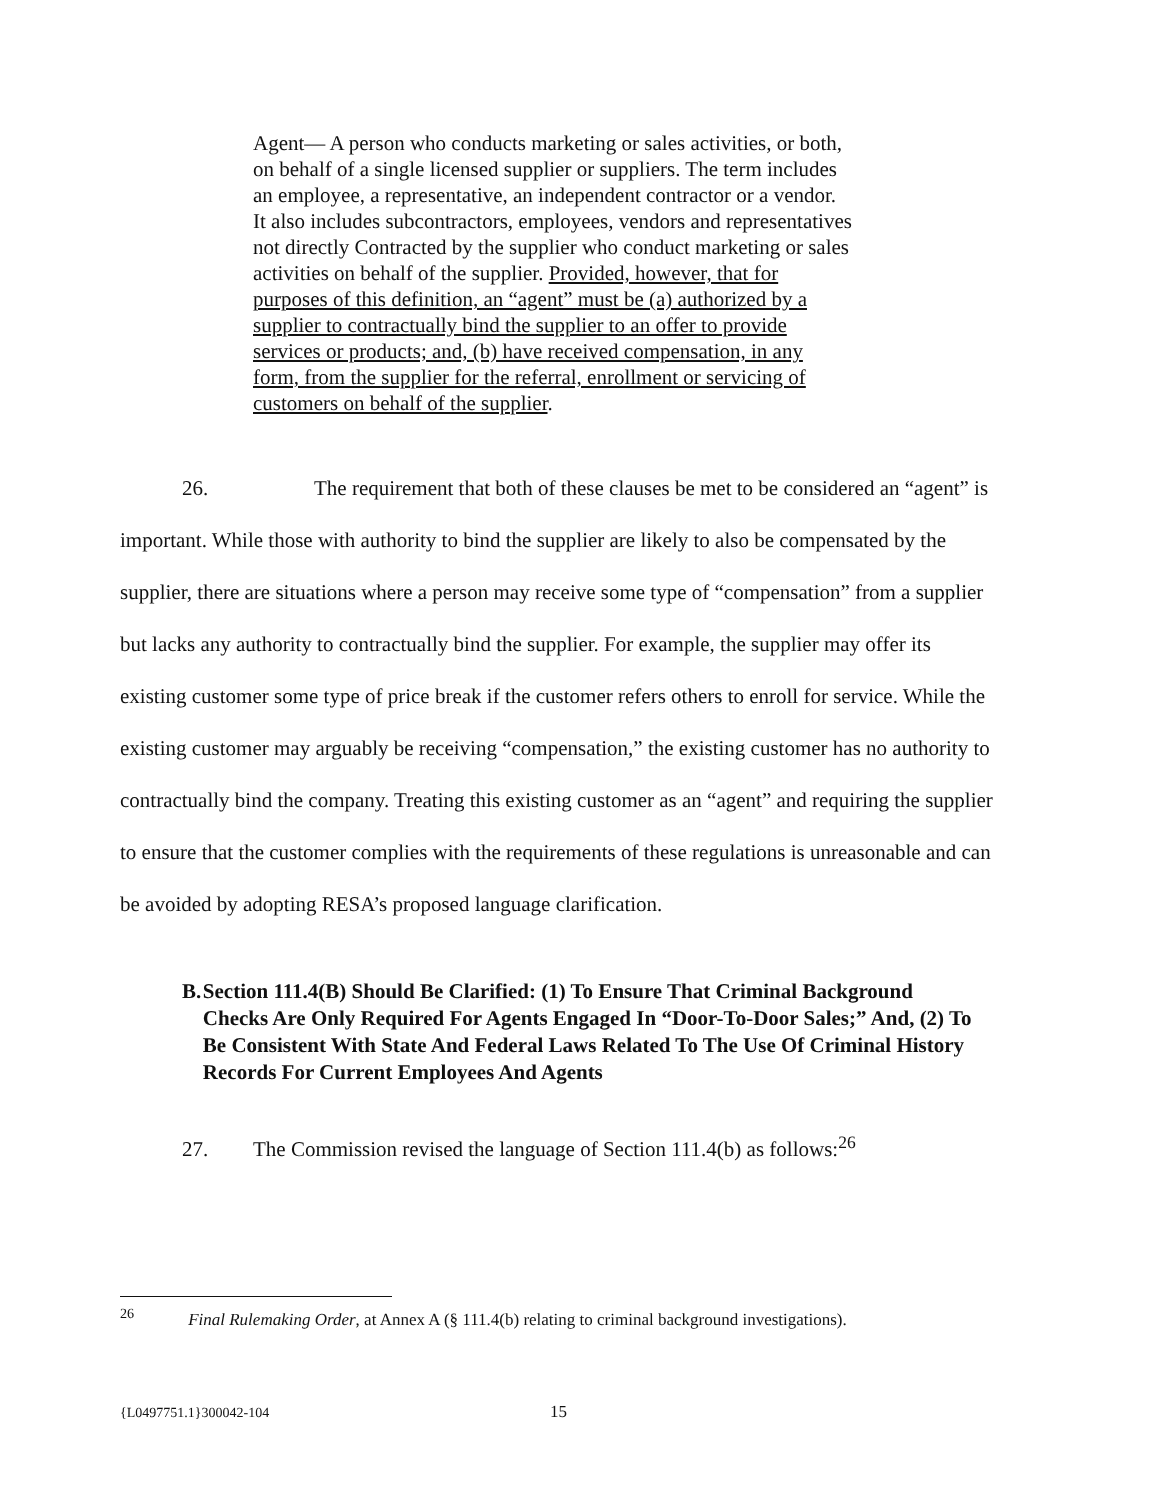Agent— A person who conducts marketing or sales activities, or both, on behalf of a single licensed supplier or suppliers. The term includes an employee, a representative, an independent contractor or a vendor. It also includes subcontractors, employees, vendors and representatives not directly Contracted by the supplier who conduct marketing or sales activities on behalf of the supplier. Provided, however, that for purposes of this definition, an “agent” must be (a) authorized by a supplier to contractually bind the supplier to an offer to provide services or products; and, (b) have received compensation, in any form, from the supplier for the referral, enrollment or servicing of customers on behalf of the supplier.
26. The requirement that both of these clauses be met to be considered an “agent” is important. While those with authority to bind the supplier are likely to also be compensated by the supplier, there are situations where a person may receive some type of “compensation” from a supplier but lacks any authority to contractually bind the supplier. For example, the supplier may offer its existing customer some type of price break if the customer refers others to enroll for service. While the existing customer may arguably be receiving “compensation,” the existing customer has no authority to contractually bind the company. Treating this existing customer as an “agent” and requiring the supplier to ensure that the customer complies with the requirements of these regulations is unreasonable and can be avoided by adopting RESA’s proposed language clarification.
B. Section 111.4(B) Should Be Clarified: (1) To Ensure That Criminal Background Checks Are Only Required For Agents Engaged In “Door-To-Door Sales;” And, (2) To Be Consistent With State And Federal Laws Related To The Use Of Criminal History Records For Current Employees And Agents
27. The Commission revised the language of Section 111.4(b) as follows:<sup>26</sup>
<sup>26</sup> Final Rulemaking Order, at Annex A (§ 111.4(b) relating to criminal background investigations).
{L0497751.1}300042-104 15